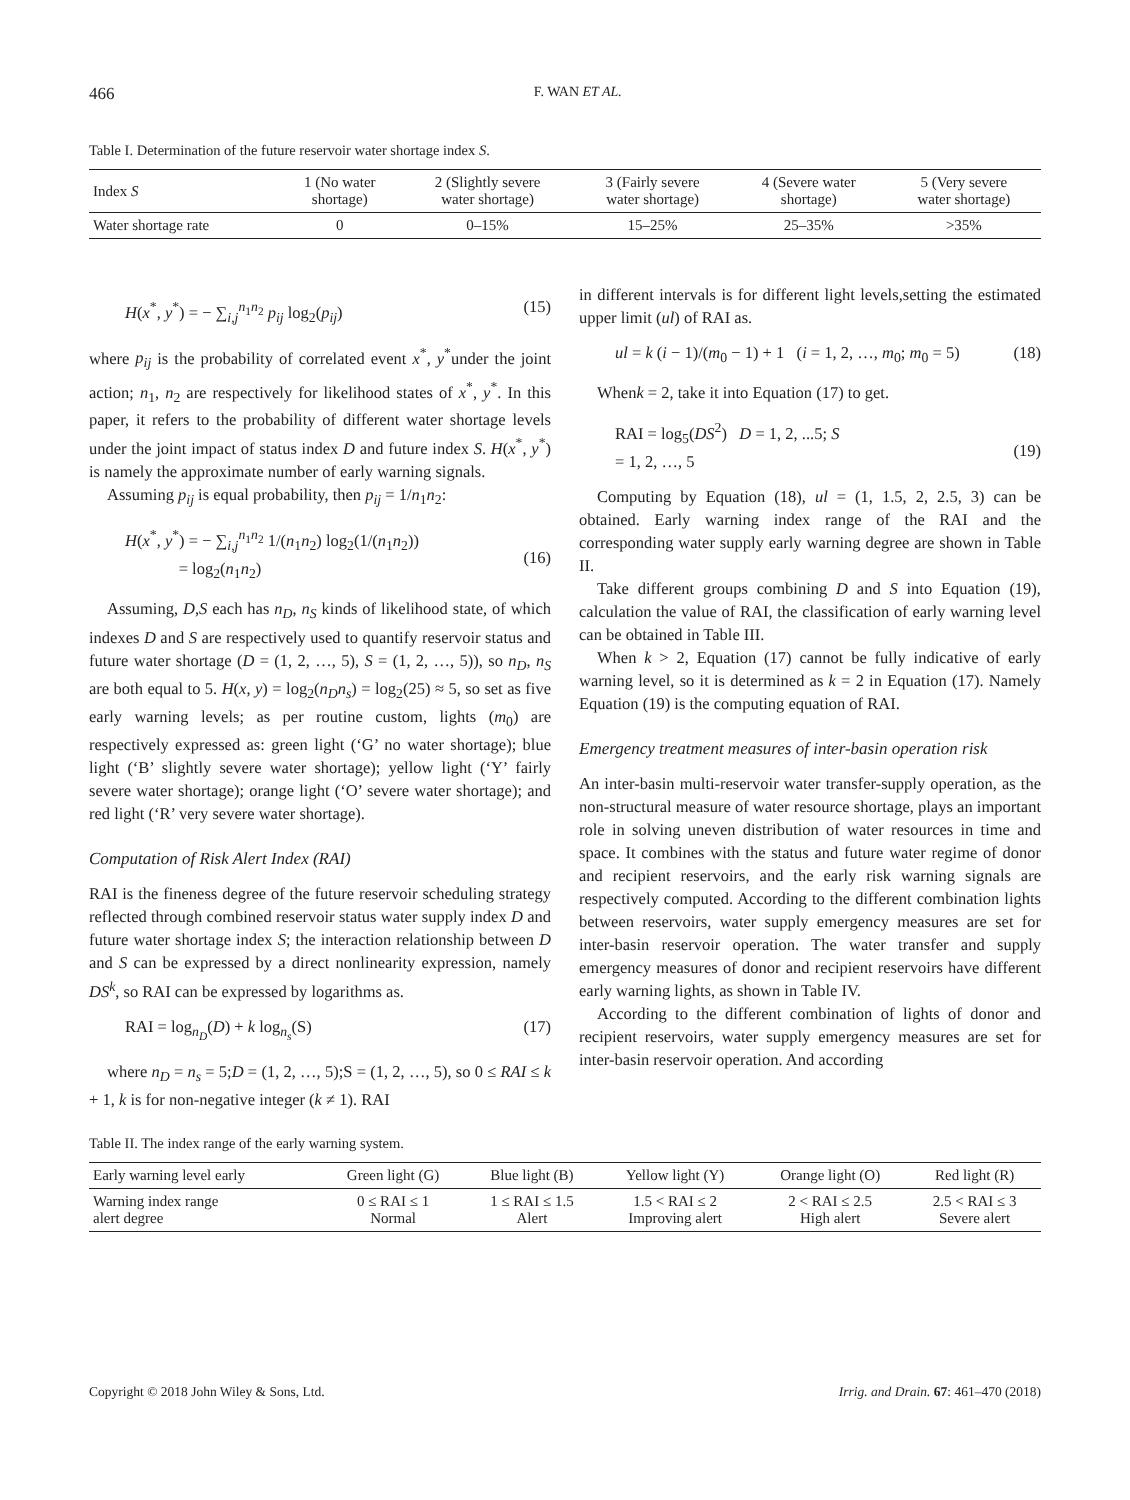466 F. WAN ET AL.
Table I. Determination of the future reservoir water shortage index S.
| Index S | 1 (No water shortage) | 2 (Slightly severe water shortage) | 3 (Fairly severe water shortage) | 4 (Severe water shortage) | 5 (Very severe water shortage) |
| --- | --- | --- | --- | --- | --- |
| Water shortage rate | 0 | 0–15% | 15–25% | 25–35% | >35% |
H(x<sup>*</sup>, y<sup>*</sup>) = − ∑<sub>i,j</sub><sup>n<sub>1</sub>n<sub>2</sub></sup> p<sub>ij</sub> log<sub>2</sub>(p<sub>ij</sub>) (15)
where p<sub>ij</sub> is the probability of correlated event x<sup>*</sup>, y<sup>*</sup>under the joint action; n<sub>1</sub>, n<sub>2</sub> are respectively for likelihood states of x<sup>*</sup>, y<sup>*</sup>. In this paper, it refers to the probability of different water shortage levels under the joint impact of status index D and future index S. H(x<sup>*</sup>, y<sup>*</sup>) is namely the approximate number of early warning signals.
Assuming p<sub>ij</sub> is equal probability, then p<sub>ij</sub> = 1/n<sub>1</sub>n<sub>2</sub>:
H(x<sup>*</sup>, y<sup>*</sup>) = − ∑<sub>i,j</sub><sup>n<sub>1</sub>n<sub>2</sub></sup> 1/(n<sub>1</sub>n<sub>2</sub>) log<sub>2</sub>(1/(n<sub>1</sub>n<sub>2</sub>))
= log<sub>2</sub>(n<sub>1</sub>n<sub>2</sub>)
(16)
Assuming, D,S each has n<sub>D</sub>, n<sub>S</sub> kinds of likelihood state, of which indexes D and S are respectively used to quantify reservoir status and future water shortage (D = (1, 2, …, 5), S = (1, 2, …, 5)), so n<sub>D</sub>, n<sub>S</sub> are both equal to 5. H(x, y) = log<sub>2</sub>(n<sub>D</sub>n<sub>s</sub>) = log<sub>2</sub>(25) ≈ 5, so set as five early warning levels; as per routine custom, lights (m<sub>0</sub>) are respectively expressed as: green light (‘G’ no water shortage); blue light (‘B’ slightly severe water shortage); yellow light (‘Y’ fairly severe water shortage); orange light (‘O’ severe water shortage); and red light (‘R’ very severe water shortage).
Computation of Risk Alert Index (RAI)
RAI is the fineness degree of the future reservoir scheduling strategy reflected through combined reservoir status water supply index D and future water shortage index S; the interaction relationship between D and S can be expressed by a direct nonlinearity expression, namely DS<sup>k</sup>, so RAI can be expressed by logarithms as.
RAI = log<sub>n<sub>D</sub></sub>(D) + k log<sub>n<sub>s</sub></sub>(S) (17)
where n<sub>D</sub> = n<sub>s</sub> = 5;D = (1, 2, …, 5);S = (1, 2, …, 5), so 0 ≤ RAI ≤ k + 1, k is for non-negative integer (k ≠ 1). RAI
in different intervals is for different light levels,setting the estimated upper limit (ul) of RAI as.
ul = k (i − 1)/(m<sub>0</sub> − 1) + 1 (i = 1, 2, …, m<sub>0</sub>; m<sub>0</sub> = 5) (18)
Whenk = 2, take it into Equation (17) to get.
RAI = log<sub>5</sub>(DS<sup>2</sup>) D = 1, 2, ...5; S
= 1, 2, …, 5
(19)
Computing by Equation (18), ul = (1, 1.5, 2, 2.5, 3) can be obtained. Early warning index range of the RAI and the corresponding water supply early warning degree are shown in Table II.
Take different groups combining D and S into Equation (19), calculation the value of RAI, the classification of early warning level can be obtained in Table III.
When k > 2, Equation (17) cannot be fully indicative of early warning level, so it is determined as k = 2 in Equation (17). Namely Equation (19) is the computing equation of RAI.
Emergency treatment measures of inter-basin operation risk
An inter-basin multi-reservoir water transfer-supply operation, as the non-structural measure of water resource shortage, plays an important role in solving uneven distribution of water resources in time and space. It combines with the status and future water regime of donor and recipient reservoirs, and the early risk warning signals are respectively computed. According to the different combination lights between reservoirs, water supply emergency measures are set for inter-basin reservoir operation. The water transfer and supply emergency measures of donor and recipient reservoirs have different early warning lights, as shown in Table IV.
According to the different combination of lights of donor and recipient reservoirs, water supply emergency measures are set for inter-basin reservoir operation. And according
Table II. The index range of the early warning system.
| Early warning level early | Green light (G) | Blue light (B) | Yellow light (Y) | Orange light (O) | Red light (R) |
| --- | --- | --- | --- | --- | --- |
| Warning index range alert degree | 0 ≤ RAI ≤ 1 Normal | 1 ≤ RAI ≤ 1.5 Alert | 1.5 < RAI ≤ 2 Improving alert | 2 < RAI ≤ 2.5 High alert | 2.5 < RAI ≤ 3 Severe alert |
Copyright © 2018 John Wiley & Sons, Ltd. Irrig. and Drain. 67: 461–470 (2018)